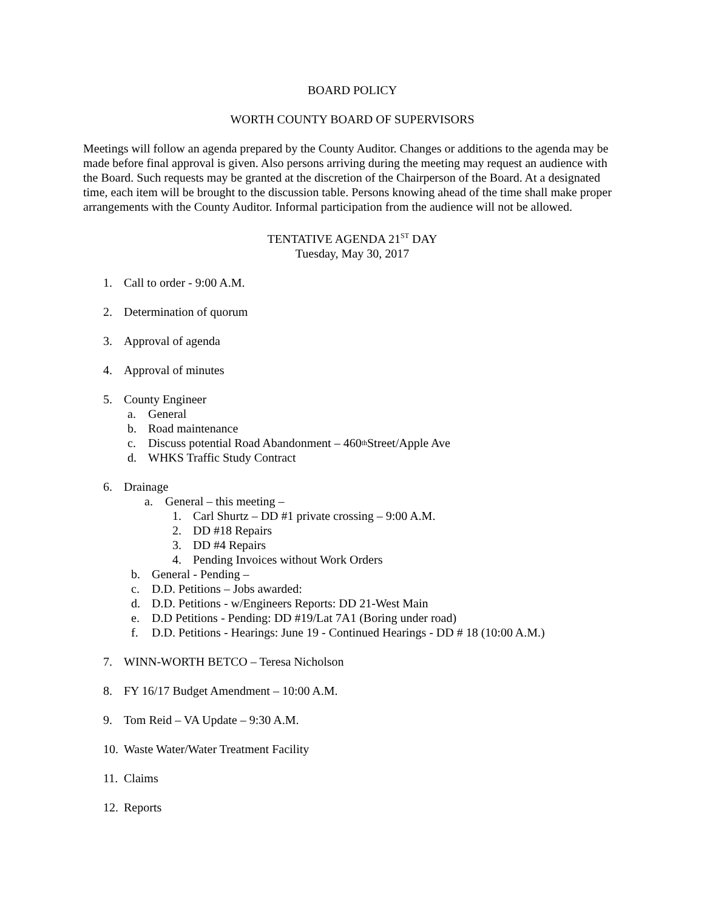BOARD POLICY
WORTH COUNTY BOARD OF SUPERVISORS
Meetings will follow an agenda prepared by the County Auditor. Changes or additions to the agenda may be made before final approval is given. Also persons arriving during the meeting may request an audience with the Board. Such requests may be granted at the discretion of the Chairperson of the Board. At a designated time, each item will be brought to the discussion table. Persons knowing ahead of the time shall make proper arrangements with the County Auditor. Informal participation from the audience will not be allowed.
TENTATIVE AGENDA 21<sup>ST</sup> DAY
Tuesday, May 30, 2017
1. Call to order - 9:00 A.M.
2. Determination of quorum
3. Approval of agenda
4. Approval of minutes
5. County Engineer
a. General
b. Road maintenance
c. Discuss potential Road Abandonment – 460<sup>th</sup> Street/Apple Ave
d. WHKS Traffic Study Contract
6. Drainage
a. General – this meeting –
1. Carl Shurtz – DD #1 private crossing – 9:00 A.M.
2. DD #18 Repairs
3. DD #4 Repairs
4. Pending Invoices without Work Orders
b. General - Pending –
c. D.D. Petitions – Jobs awarded:
d. D.D. Petitions - w/Engineers Reports: DD 21-West Main
e. D.D Petitions - Pending: DD #19/Lat 7A1 (Boring under road)
f. D.D. Petitions - Hearings: June 19 - Continued Hearings - DD # 18 (10:00 A.M.)
7. WINN-WORTH BETCO – Teresa Nicholson
8. FY 16/17 Budget Amendment – 10:00 A.M.
9. Tom Reid – VA Update – 9:30 A.M.
10. Waste Water/Water Treatment Facility
11. Claims
12. Reports